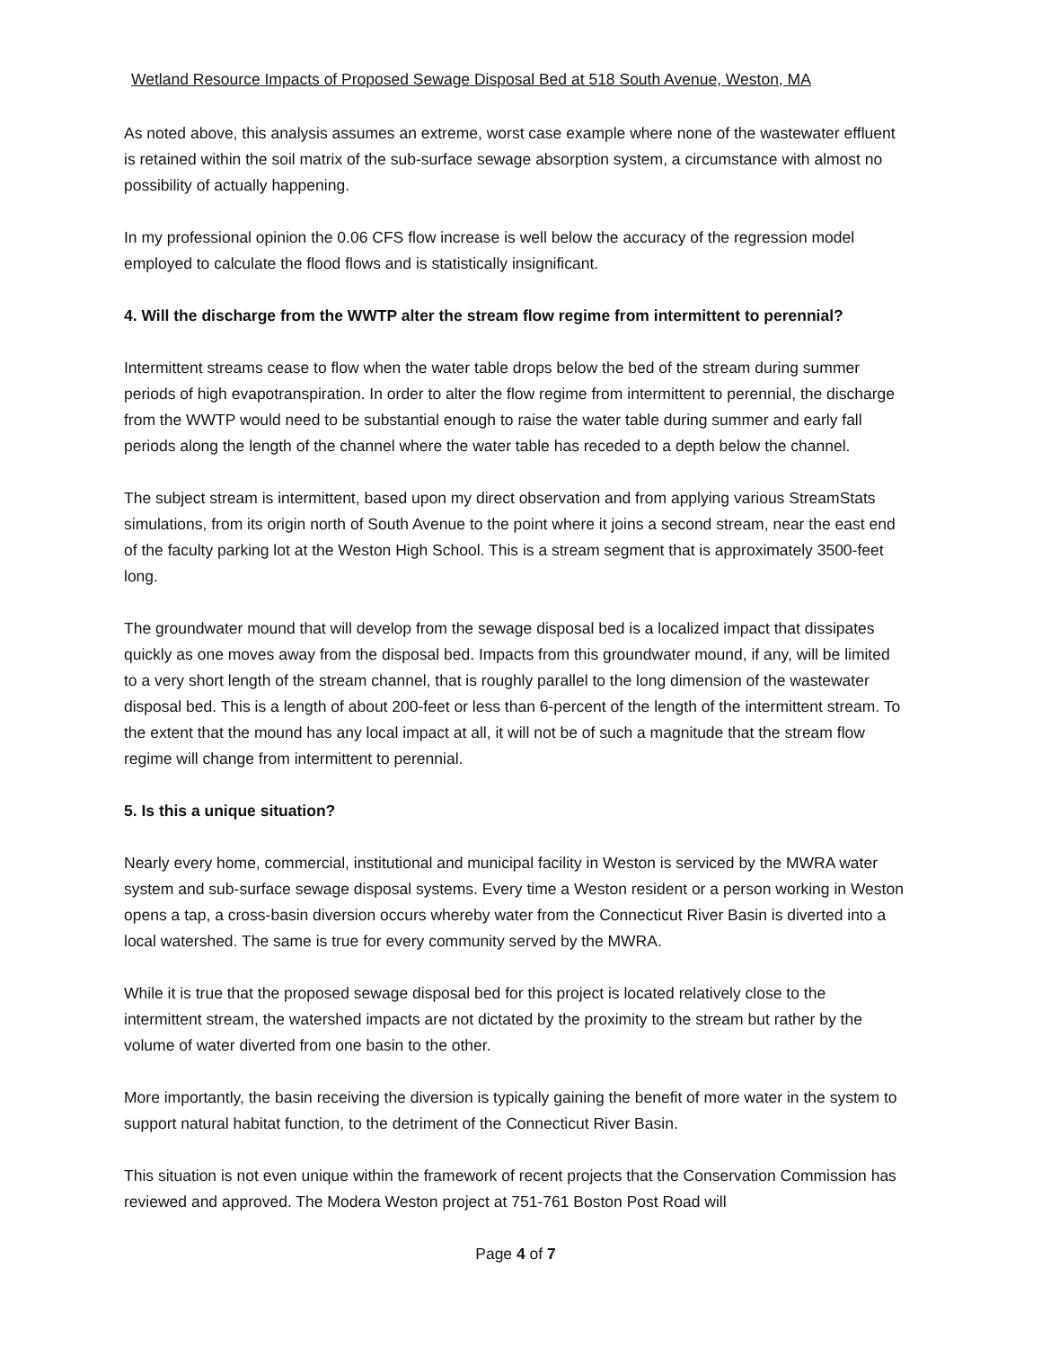Wetland Resource Impacts of Proposed Sewage Disposal Bed at 518 South Avenue, Weston, MA
As noted above, this analysis assumes an extreme, worst case example where none of the wastewater effluent is retained within the soil matrix of the sub-surface sewage absorption system, a circumstance with almost no possibility of actually happening.
In my professional opinion the 0.06 CFS flow increase is well below the accuracy of the regression model employed to calculate the flood flows and is statistically insignificant.
4. Will the discharge from the WWTP alter the stream flow regime from intermittent to perennial?
Intermittent streams cease to flow when the water table drops below the bed of the stream during summer periods of high evapotranspiration. In order to alter the flow regime from intermittent to perennial, the discharge from the WWTP would need to be substantial enough to raise the water table during summer and early fall periods along the length of the channel where the water table has receded to a depth below the channel.
The subject stream is intermittent, based upon my direct observation and from applying various StreamStats simulations, from its origin north of South Avenue to the point where it joins a second stream, near the east end of the faculty parking lot at the Weston High School. This is a stream segment that is approximately 3500-feet long.
The groundwater mound that will develop from the sewage disposal bed is a localized impact that dissipates quickly as one moves away from the disposal bed. Impacts from this groundwater mound, if any, will be limited to a very short length of the stream channel, that is roughly parallel to the long dimension of the wastewater disposal bed. This is a length of about 200-feet or less than 6-percent of the length of the intermittent stream. To the extent that the mound has any local impact at all, it will not be of such a magnitude that the stream flow regime will change from intermittent to perennial.
5. Is this a unique situation?
Nearly every home, commercial, institutional and municipal facility in Weston is serviced by the MWRA water system and sub-surface sewage disposal systems. Every time a Weston resident or a person working in Weston opens a tap, a cross-basin diversion occurs whereby water from the Connecticut River Basin is diverted into a local watershed. The same is true for every community served by the MWRA.
While it is true that the proposed sewage disposal bed for this project is located relatively close to the intermittent stream, the watershed impacts are not dictated by the proximity to the stream but rather by the volume of water diverted from one basin to the other.
More importantly, the basin receiving the diversion is typically gaining the benefit of more water in the system to support natural habitat function, to the detriment of the Connecticut River Basin.
This situation is not even unique within the framework of recent projects that the Conservation Commission has reviewed and approved. The Modera Weston project at 751-761 Boston Post Road will
Page 4 of 7